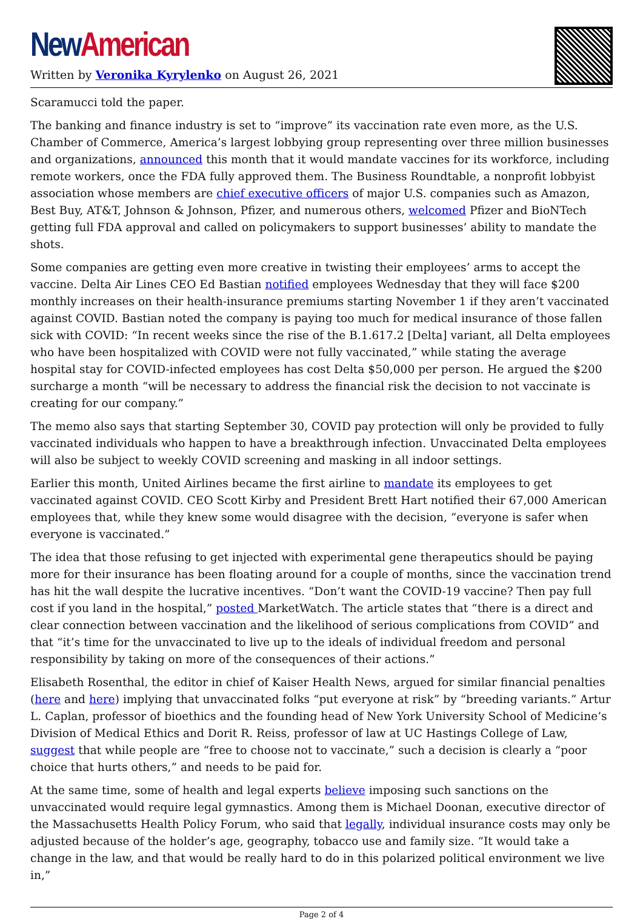New American
Written by Veronika Kyrylenko on August 26, 2021
Scaramucci told the paper.
The banking and finance industry is set to “improve” its vaccination rate even more, as the U.S. Chamber of Commerce, America’s largest lobbying group representing over three million businesses and organizations, announced this month that it would mandate vaccines for its workforce, including remote workers, once the FDA fully approved them. The Business Roundtable, a nonprofit lobbyist association whose members are chief executive officers of major U.S. companies such as Amazon, Best Buy, AT&T, Johnson & Johnson, Pfizer, and numerous others, welcomed Pfizer and BioNTech getting full FDA approval and called on policymakers to support businesses’ ability to mandate the shots.
Some companies are getting even more creative in twisting their employees’ arms to accept the vaccine. Delta Air Lines CEO Ed Bastian notified employees Wednesday that they will face $200 monthly increases on their health-insurance premiums starting November 1 if they aren’t vaccinated against COVID. Bastian noted the company is paying too much for medical insurance of those fallen sick with COVID: “In recent weeks since the rise of the B.1.617.2 [Delta] variant, all Delta employees who have been hospitalized with COVID were not fully vaccinated,” while stating the average hospital stay for COVID-infected employees has cost Delta $50,000 per person. He argued the $200 surcharge a month “will be necessary to address the financial risk the decision to not vaccinate is creating for our company.”
The memo also says that starting September 30, COVID pay protection will only be provided to fully vaccinated individuals who happen to have a breakthrough infection. Unvaccinated Delta employees will also be subject to weekly COVID screening and masking in all indoor settings.
Earlier this month, United Airlines became the first airline to mandate its employees to get vaccinated against COVID. CEO Scott Kirby and President Brett Hart notified their 67,000 American employees that, while they knew some would disagree with the decision, “everyone is safer when everyone is vaccinated.”
The idea that those refusing to get injected with experimental gene therapeutics should be paying more for their insurance has been floating around for a couple of months, since the vaccination trend has hit the wall despite the lucrative incentives. “Don’t want the COVID-19 vaccine? Then pay full cost if you land in the hospital,” posted MarketWatch. The article states that “there is a direct and clear connection between vaccination and the likelihood of serious complications from COVID” and that “it’s time for the unvaccinated to live up to the ideals of individual freedom and personal responsibility by taking on more of the consequences of their actions.”
Elisabeth Rosenthal, the editor in chief of Kaiser Health News, argued for similar financial penalties (here and here) implying that unvaccinated folks “put everyone at risk” by “breeding variants.” Artur L. Caplan, professor of bioethics and the founding head of New York University School of Medicine’s Division of Medical Ethics and Dorit R. Reiss, professor of law at UC Hastings College of Law, suggest that while people are “free to choose not to vaccinate,” such a decision is clearly a “poor choice that hurts others,” and needs to be paid for.
At the same time, some of health and legal experts believe imposing such sanctions on the unvaccinated would require legal gymnastics. Among them is Michael Doonan, executive director of the Massachusetts Health Policy Forum, who said that legally, individual insurance costs may only be adjusted because of the holder’s age, geography, tobacco use and family size. “It would take a change in the law, and that would be really hard to do in this polarized political environment we live in,”
Page 2 of 4